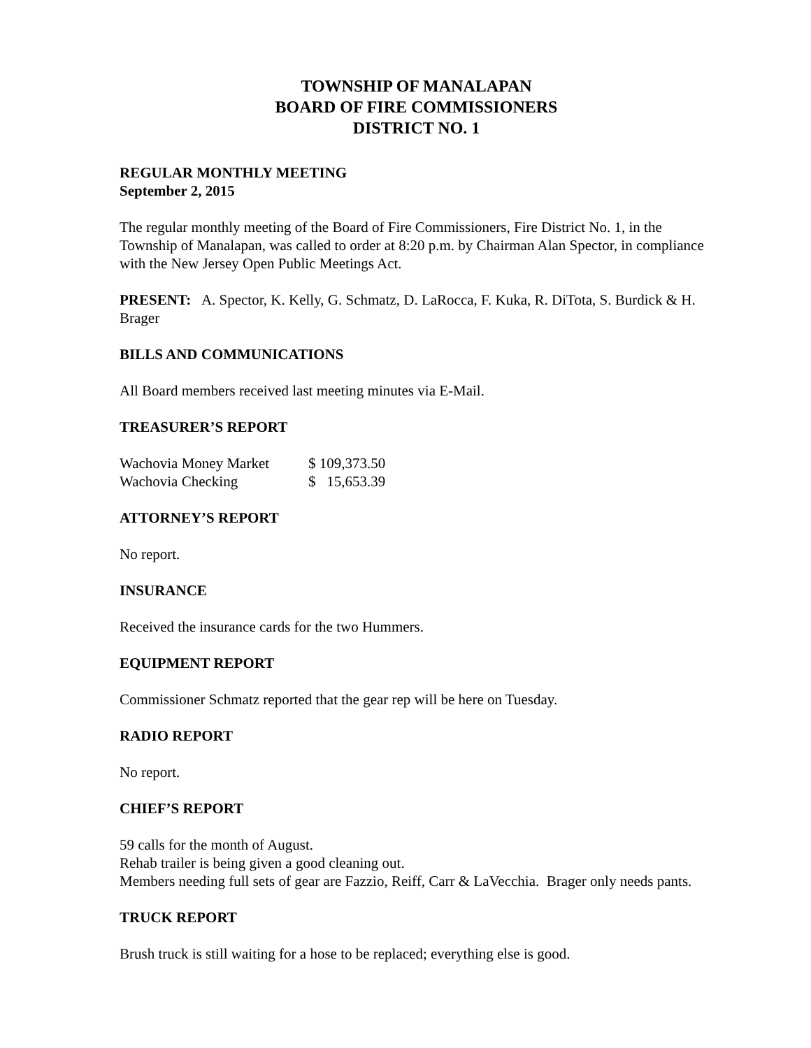TOWNSHIP OF MANALAPAN
BOARD OF FIRE COMMISSIONERS
DISTRICT NO. 1
REGULAR MONTHLY MEETING
September 2, 2015
The regular monthly meeting of the Board of Fire Commissioners, Fire District No. 1, in the Township of Manalapan, was called to order at 8:20 p.m. by Chairman Alan Spector, in compliance with the New Jersey Open Public Meetings Act.
PRESENT: A. Spector, K. Kelly, G. Schmatz, D. LaRocca, F. Kuka, R. DiTota, S. Burdick & H. Brager
BILLS AND COMMUNICATIONS
All Board members received last meeting minutes via E-Mail.
TREASURER’S REPORT
| Wachovia Money Market | $ 109,373.50 |
| Wachovia Checking | $ 15,653.39 |
ATTORNEY’S REPORT
No report.
INSURANCE
Received the insurance cards for the two Hummers.
EQUIPMENT REPORT
Commissioner Schmatz reported that the gear rep will be here on Tuesday.
RADIO REPORT
No report.
CHIEF’S REPORT
59 calls for the month of August.
Rehab trailer is being given a good cleaning out.
Members needing full sets of gear are Fazzio, Reiff, Carr & LaVecchia. Brager only needs pants.
TRUCK REPORT
Brush truck is still waiting for a hose to be replaced; everything else is good.